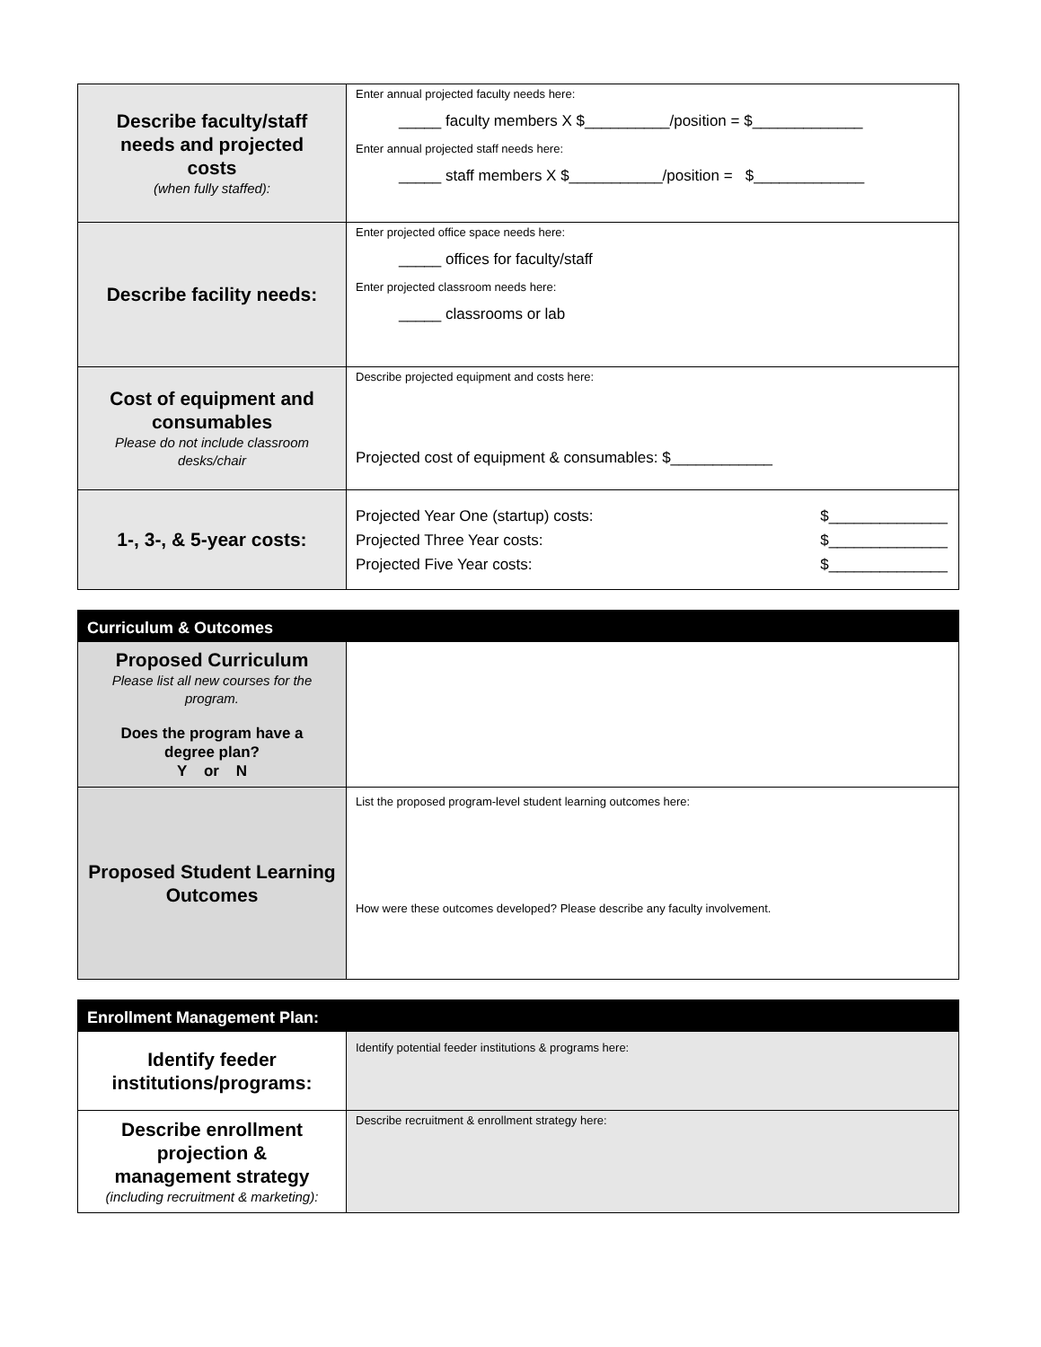| Describe faculty/staff needs and projected costs (when fully staffed): | Enter annual projected faculty needs here: _____ faculty members X $__________/position = $_____________ Enter annual projected staff needs here: _____ staff members X $___________/position = $_____________ |
| Describe facility needs: | Enter projected office space needs here: _____ offices for faculty/staff Enter projected classroom needs here: _____ classrooms or lab |
| Cost of equipment and consumables Please do not include classroom desks/chair | Describe projected equipment and costs here: Projected cost of equipment & consumables: $____________ |
| 1-, 3-, & 5-year costs: | Projected Year One (startup) costs: $______________ Projected Three Year costs: $______________ Projected Five Year costs: $______________ |
| Curriculum & Outcomes | |
| Proposed Curriculum Please list all new courses for the program. Does the program have a degree plan? Y or N | |
| Proposed Student Learning Outcomes | List the proposed program-level student learning outcomes here: How were these outcomes developed? Please describe any faculty involvement. |
| Enrollment Management Plan: | |
| Identify feeder institutions/programs: | Identify potential feeder institutions & programs here: |
| Describe enrollment projection & management strategy (including recruitment & marketing): | Describe recruitment & enrollment strategy here: |